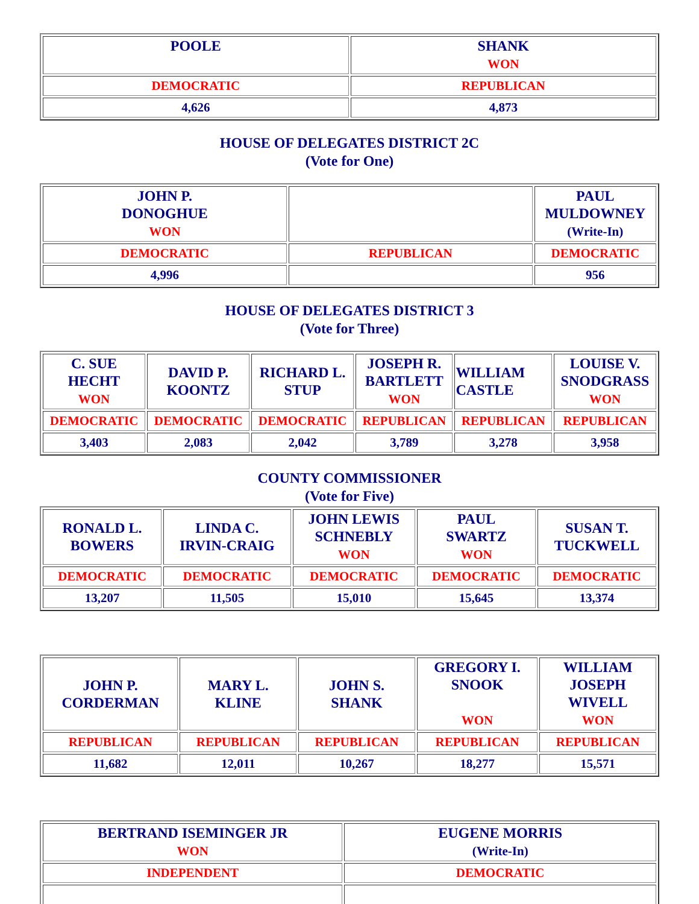| POOLE | SHANK WON |
| DEMOCRATIC | REPUBLICAN |
| 4,626 | 4,873 |
HOUSE OF DELEGATES DISTRICT 2C
(Vote for One)
| JOHN P. DONOGHUE WON | | PAUL MULDOWNEY (Write-In) |
| DEMOCRATIC | REPUBLICAN | DEMOCRATIC |
| 4,996 | | 956 |
HOUSE OF DELEGATES DISTRICT 3
(Vote for Three)
| C. SUE HECHT WON | DAVID P. KOONTZ | RICHARD L. STUP | JOSEPH R. BARTLETT WON | WILLIAM CASTLE | LOUISE V. SNODGRASS WON |
| DEMOCRATIC | DEMOCRATIC | DEMOCRATIC | REPUBLICAN | REPUBLICAN | REPUBLICAN |
| 3,403 | 2,083 | 2,042 | 3,789 | 3,278 | 3,958 |
COUNTY COMMISSIONER
(Vote for Five)
| RONALD L. BOWERS | LINDA C. IRVIN-CRAIG | JOHN LEWIS SCHNEBLY WON | PAUL SWARTZ WON | SUSAN T. TUCKWELL |
| DEMOCRATIC | DEMOCRATIC | DEMOCRATIC | DEMOCRATIC | DEMOCRATIC |
| 13,207 | 11,505 | 15,010 | 15,645 | 13,374 |
| JOHN P. CORDERMAN | MARY L. KLINE | JOHN S. SHANK | GREGORY I. SNOOK WON | WILLIAM JOSEPH WIVELL WON |
| REPUBLICAN | REPUBLICAN | REPUBLICAN | REPUBLICAN | REPUBLICAN |
| 11,682 | 12,011 | 10,267 | 18,277 | 15,571 |
| BERTRAND ISEMINGER JR WON | EUGENE MORRIS (Write-In) |
| INDEPENDENT | DEMOCRATIC |